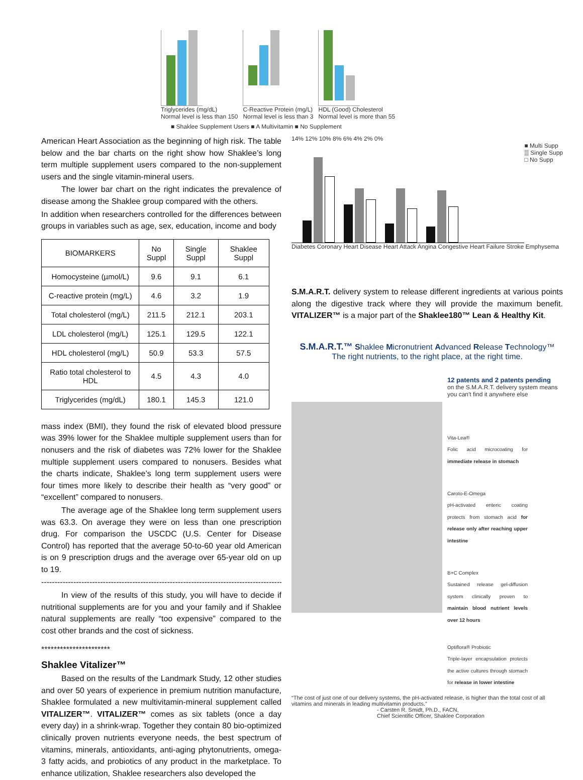Triglycerides (mg/dL)
Normal level is less than 150
C-Reactive Protein (mg/L)
Normal level is less than 3
HDL (Good) Cholesterol
Normal level is more than 55
■ Shaklee Supplement Users ■ A Multivitamin ■ No Supplement
American Heart Association as the beginning of high risk. The table below and the bar charts on the right show how Shaklee’s long term multiple supplement users compared to the non-supplement users and the single vitamin-mineral users.
The lower bar chart on the right indicates the prevalence of disease among the Shaklee group compared with the others.
In addition when researchers controlled for the differences between groups in variables such as age, sex, education, income and body
| BIOMARKERS | No Suppl | Single Suppl | Shaklee Suppl |
| --- | --- | --- | --- |
| Homocysteine (µmol/L) | 9.6 | 9.1 | 6.1 |
| C-reactive protein (mg/L) | 4.6 | 3.2 | 1.9 |
| Total cholesterol (mg/L) | 211.5 | 212.1 | 203.1 |
| LDL cholesterol (mg/L) | 125.1 | 129.5 | 122.1 |
| HDL cholesterol (mg/L) | 50.9 | 53.3 | 57.5 |
| Ratio total cholesterol to HDL | 4.5 | 4.3 | 4.0 |
| Triglycerides (mg/dL) | 180.1 | 145.3 | 121.0 |
mass index (BMI), they found the risk of elevated blood pressure was 39% lower for the Shaklee multiple supplement users than for nonusers and the risk of diabetes was 72% lower for the Shaklee multiple supplement users compared to nonusers. Besides what the charts indicate, Shaklee’s long term supplement users were four times more likely to describe their health as “very good” or “excellent” compared to nonusers.
The average age of the Shaklee long term supplement users was 63.3. On average they were on less than one prescription drug. For comparison the USCDC (U.S. Center for Disease Control) has reported that the average 50-to-60 year old American is on 9 prescription drugs and the average over 65-year old on up to 19.
------------------------------------------------------------------------------------------
In view of the results of this study, you will have to decide if nutritional supplements are for you and your family and if Shaklee natural supplements are really “too expensive” compared to the cost other brands and the cost of sickness.
**********************
Shaklee Vitalizer™
Based on the results of the Landmark Study, 12 other studies and over 50 years of experience in premium nutrition manufacture, Shaklee formulated a new multivitamin-mineral supplement called VITALIZER™. VITALIZER™ comes as six tablets (once a day every day) in a shrink-wrap. Together they contain 80 bio-optimized clinically proven nutrients everyone needs, the best spectrum of vitamins, minerals, antioxidants, anti-aging phytonutrients, omega-3 fatty acids, and probiotics of any product in the marketplace. To enhance utilization, Shaklee researchers also developed the
14% 12% 10% 8% 6% 4% 2% 0%
■ Multi Supp
▒ Single Supp
□ No Supp
Diabetes Coronary Heart Disease Heart Attack Angina Congestive Heart Failure Stroke Emphysema
S.M.A.R.T. delivery system to release different ingredients at various points along the digestive track where they will provide the maximum benefit. VITALIZER™ is a major part of the Shaklee180™ Lean & Healthy Kit.
S.M.A.R.T.™ Shaklee Micronutrient Advanced Release Technology™
The right nutrients, to the right place, at the right time.
12 patents and 2 patents pending
on the S.M.A.R.T. delivery system means you can't find it anywhere else
Vita-Lea®
Folic acid microcoating for immediate release in stomach
Caroto-E-Omega
pH-activated enteric coating protects from stomach acid for release only after reaching upper intestine
B+C Complex
Sustained release gel-diffusion system clinically proven to maintain blood nutrient levels over 12 hours
Optiflora® Probiotic
Triple-layer encapsulation protects the active cultures through stomach for release in lower intestine
“The cost of just one of our delivery systems, the pH-activated release, is higher than the total cost of all vitamins and minerals in leading multivitamin products.”
- Carsten R. Smidt, Ph.D., FACN,
Chief Scientific Officer, Shaklee Corporation